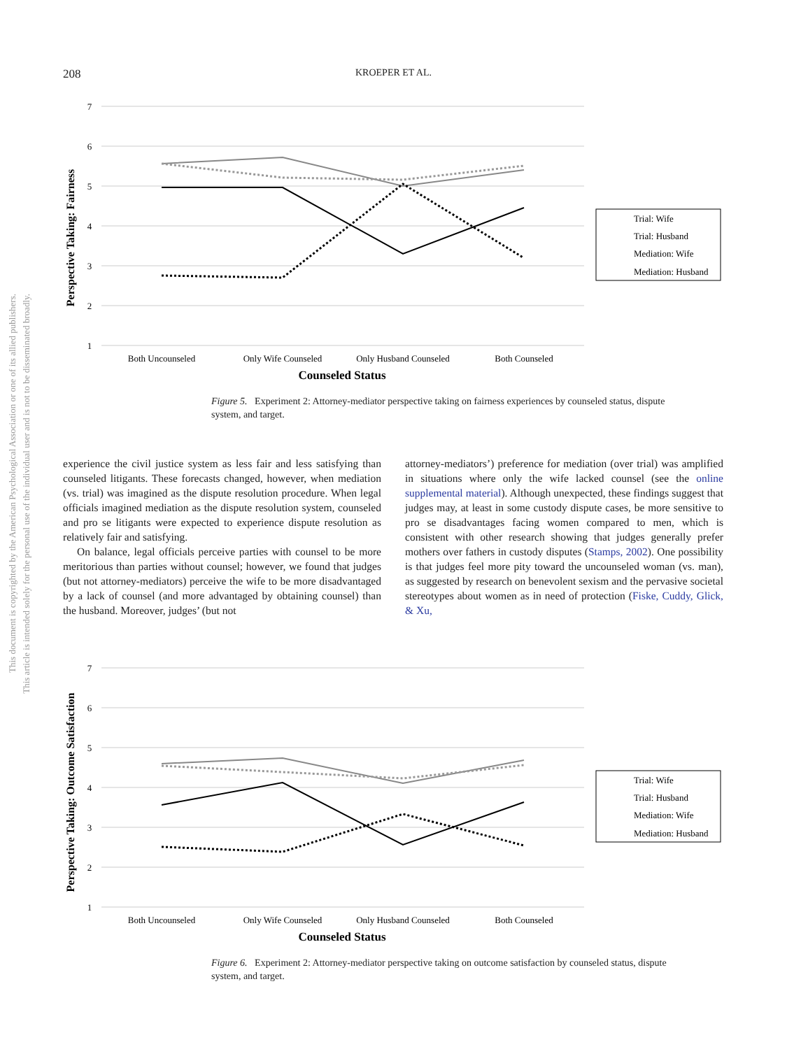This document is copyrighted by the American Psychological Association or one of its allied publishers.
This article is intended solely for the personal use of the individual user and is not to be disseminated broadly.
208
KROEPER ET AL.
7
6
5
4
3
2
1
Both Uncounseled
Only Wife Counseled
Only Husband Counseled
Both Counseled
Counseled Status
Perspective Taking: Fairness
Trial: Wife
Trial: Husband
Mediation: Wife
Mediation: Husband
Figure 5. Experiment 2: Attorney-mediator perspective taking on fairness experiences by counseled status, dispute system, and target.
experience the civil justice system as less fair and less satisfying than counseled litigants. These forecasts changed, however, when mediation (vs. trial) was imagined as the dispute resolution procedure. When legal officials imagined mediation as the dispute resolution system, counseled and pro se litigants were expected to experience dispute resolution as relatively fair and satisfying.
On balance, legal officials perceive parties with counsel to be more meritorious than parties without counsel; however, we found that judges (but not attorney-mediators) perceive the wife to be more disadvantaged by a lack of counsel (and more advantaged by obtaining counsel) than the husband. Moreover, judges’ (but not
attorney-mediators’) preference for mediation (over trial) was amplified in situations where only the wife lacked counsel (see the online supplemental material). Although unexpected, these findings suggest that judges may, at least in some custody dispute cases, be more sensitive to pro se disadvantages facing women compared to men, which is consistent with other research showing that judges generally prefer mothers over fathers in custody disputes (Stamps, 2002). One possibility is that judges feel more pity toward the uncounseled woman (vs. man), as suggested by research on benevolent sexism and the pervasive societal stereotypes about women as in need of protection (Fiske, Cuddy, Glick, & Xu,
7
6
5
4
3
2
1
Both Uncounseled
Only Wife Counseled
Only Husband Counseled
Both Counseled
Counseled Status
Perspective Taking: Outcome Satisfaction
Trial: Wife
Trial: Husband
Mediation: Wife
Mediation: Husband
Figure 6. Experiment 2: Attorney-mediator perspective taking on outcome satisfaction by counseled status, dispute system, and target.